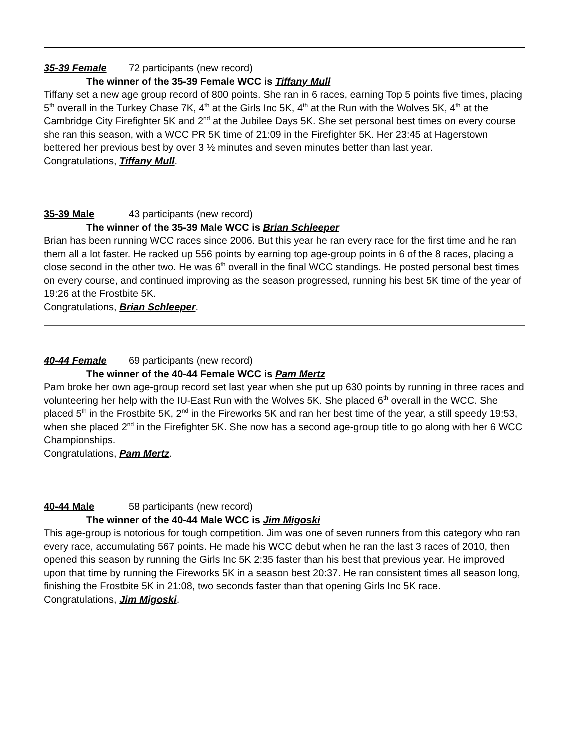35-39 Female 72 participants (new record)
The winner of the 35-39 Female WCC is Tiffany Mull
Tiffany set a new age group record of 800 points. She ran in 6 races, earning Top 5 points five times, placing 5<sup>th</sup> overall in the Turkey Chase 7K, 4<sup>th</sup> at the Girls Inc 5K, 4<sup>th</sup> at the Run with the Wolves 5K, 4<sup>th</sup> at the Cambridge City Firefighter 5K and 2<sup>nd</sup> at the Jubilee Days 5K. She set personal best times on every course she ran this season, with a WCC PR 5K time of 21:09 in the Firefighter 5K. Her 23:45 at Hagerstown bettered her previous best by over 3 ½ minutes and seven minutes better than last year.
Congratulations, Tiffany Mull.
35-39 Male 43 participants (new record)
The winner of the 35-39 Male WCC is Brian Schleeper
Brian has been running WCC races since 2006. But this year he ran every race for the first time and he ran them all a lot faster. He racked up 556 points by earning top age-group points in 6 of the 8 races, placing a close second in the other two. He was 6<sup>th</sup> overall in the final WCC standings. He posted personal best times on every course, and continued improving as the season progressed, running his best 5K time of the year of 19:26 at the Frostbite 5K.
Congratulations, Brian Schleeper.
40-44 Female 69 participants (new record)
The winner of the 40-44 Female WCC is Pam Mertz
Pam broke her own age-group record set last year when she put up 630 points by running in three races and volunteering her help with the IU-East Run with the Wolves 5K. She placed 6<sup>th</sup> overall in the WCC. She placed 5<sup>th</sup> in the Frostbite 5K, 2<sup>nd</sup> in the Fireworks 5K and ran her best time of the year, a still speedy 19:53, when she placed 2<sup>nd</sup> in the Firefighter 5K. She now has a second age-group title to go along with her 6 WCC Championships.
Congratulations, Pam Mertz.
40-44 Male 58 participants (new record)
The winner of the 40-44 Male WCC is Jim Migoski
This age-group is notorious for tough competition. Jim was one of seven runners from this category who ran every race, accumulating 567 points. He made his WCC debut when he ran the last 3 races of 2010, then opened this season by running the Girls Inc 5K 2:35 faster than his best that previous year. He improved upon that time by running the Fireworks 5K in a season best 20:37. He ran consistent times all season long, finishing the Frostbite 5K in 21:08, two seconds faster than that opening Girls Inc 5K race.
Congratulations, Jim Migoski.